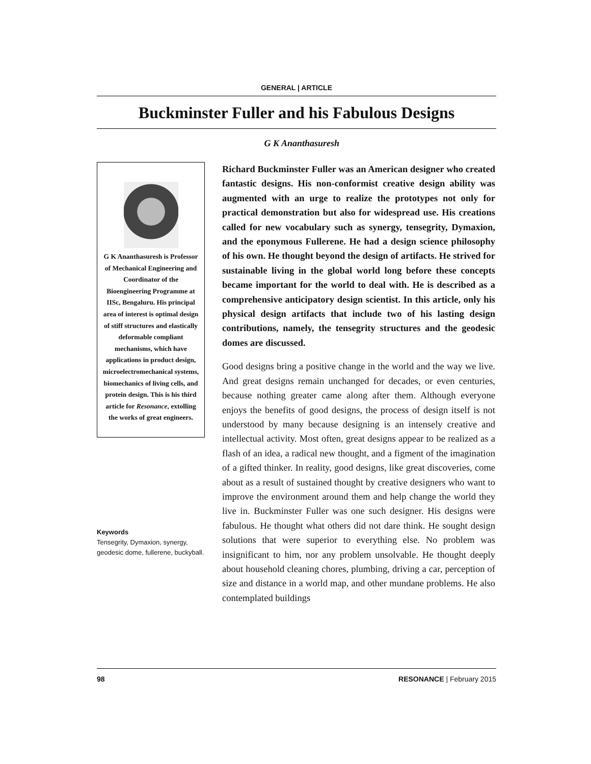GENERAL | ARTICLE
Buckminster Fuller and his Fabulous Designs
G K Ananthasuresh
G K Ananthasuresh is Professor of Mechanical Engineering and Coordinator of the Bioengineering Programme at IISc, Bengaluru. His principal area of interest is optimal design of stiff structures and elastically deformable compliant mechanisms, which have applications in product design, microelectromechanical systems, biomechanics of living cells, and protein design. This is his third article for Resonance, extolling the works of great engineers.
Keywords
Tensegrity, Dymaxion, synergy, geodesic dome, fullerene, buckyball.
Richard Buckminster Fuller was an American designer who created fantastic designs. His non-conformist creative design ability was augmented with an urge to realize the prototypes not only for practical demonstration but also for widespread use. His creations called for new vocabulary such as synergy, tensegrity, Dymaxion, and the eponymous Fullerene. He had a design science philosophy of his own. He thought beyond the design of artifacts. He strived for sustainable living in the global world long before these concepts became important for the world to deal with. He is described as a comprehensive anticipatory design scientist. In this article, only his physical design artifacts that include two of his lasting design contributions, namely, the tensegrity structures and the geodesic domes are discussed.
Good designs bring a positive change in the world and the way we live. And great designs remain unchanged for decades, or even centuries, because nothing greater came along after them. Although everyone enjoys the benefits of good designs, the process of design itself is not understood by many because designing is an intensely creative and intellectual activity. Most often, great designs appear to be realized as a flash of an idea, a radical new thought, and a figment of the imagination of a gifted thinker. In reality, good designs, like great discoveries, come about as a result of sustained thought by creative designers who want to improve the environment around them and help change the world they live in. Buckminster Fuller was one such designer. His designs were fabulous. He thought what others did not dare think. He sought design solutions that were superior to everything else. No problem was insignificant to him, nor any problem unsolvable. He thought deeply about household cleaning chores, plumbing, driving a car, perception of size and distance in a world map, and other mundane problems. He also contemplated buildings
98 RESONANCE | February 2015